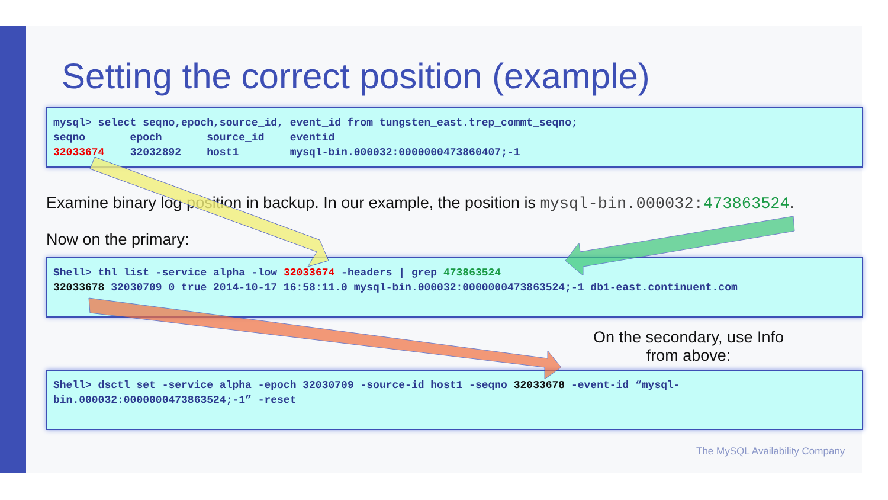Setting the correct position (example)
mysql> select seqno,epoch,source_id, event_id from tungsten_east.trep_commt_seqno; seqno epoch source_id eventid 32033674 32032892 host1 mysql-bin.000032:0000000473860407;-1
Examine binary log position in backup. In our example, the position is mysql-bin.000032: 473863524.
Now on the primary:
Shell> thl list -service alpha -low 32033674 -headers | grep 473863524 32033678 32030709 0 true 2014-10-17 16:58:11.0 mysql-bin.000032:0000000473863524;-1 db1-east.continuent.com
On the secondary, use Info from above:
Shell> dsctl set -service alpha -epoch 32030709 -source-id host1 -seqno 32033678 -event-id “mysql- bin.000032:0000000473863524;-1” -reset
The MySQL Availability Company